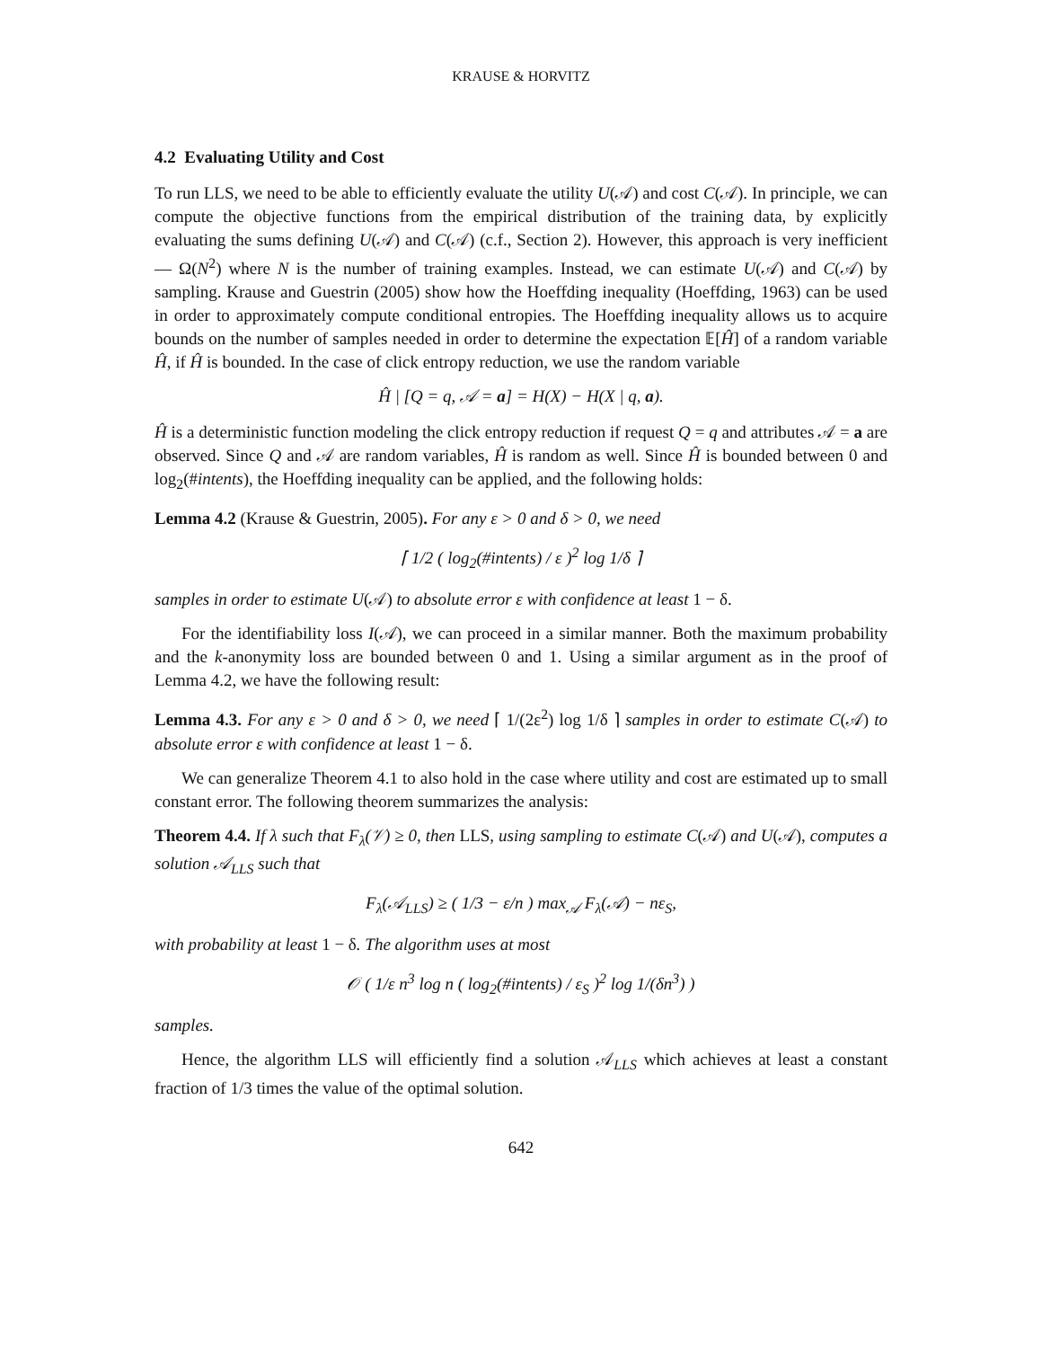KRAUSE & HORVITZ
4.2 Evaluating Utility and Cost
To run LLS, we need to be able to efficiently evaluate the utility U(𝒜) and cost C(𝒜). In principle, we can compute the objective functions from the empirical distribution of the training data, by explicitly evaluating the sums defining U(𝒜) and C(𝒜) (c.f., Section 2). However, this approach is very inefficient — Ω(N<sup>2</sup>) where N is the number of training examples. Instead, we can estimate U(𝒜) and C(𝒜) by sampling. Krause and Guestrin (2005) show how the Hoeffding inequality (Hoeffding, 1963) can be used in order to approximately compute conditional entropies. The Hoeffding inequality allows us to acquire bounds on the number of samples needed in order to determine the expectation 𝔼[Ĥ] of a random variable Ĥ, if Ĥ is bounded. In the case of click entropy reduction, we use the random variable
Ĥ | [Q = q, 𝒜 = a] = H(X) − H(X | q, a).
Ĥ is a deterministic function modeling the click entropy reduction if request Q = q and attributes 𝒜 = a are observed. Since Q and 𝒜 are random variables, Ĥ is random as well. Since Ĥ is bounded between 0 and log<sub>2</sub>(#intents), the Hoeffding inequality can be applied, and the following holds:
Lemma 4.2 (Krause & Guestrin, 2005). For any ε > 0 and δ > 0, we need
⌈ 1/2 ( log<sub>2</sub>(#intents) / ε )<sup>2</sup> log 1/δ ⌉
samples in order to estimate U(𝒜) to absolute error ε with confidence at least 1 − δ.
For the identifiability loss I(𝒜), we can proceed in a similar manner. Both the maximum probability and the k-anonymity loss are bounded between 0 and 1. Using a similar argument as in the proof of Lemma 4.2, we have the following result:
Lemma 4.3. For any ε > 0 and δ > 0, we need ⌈ 1/(2ε<sup>2</sup>) log 1/δ ⌉ samples in order to estimate C(𝒜) to absolute error ε with confidence at least 1 − δ.
We can generalize Theorem 4.1 to also hold in the case where utility and cost are estimated up to small constant error. The following theorem summarizes the analysis:
Theorem 4.4. If λ such that F<sub>λ</sub>(𝒱) ≥ 0, then LLS, using sampling to estimate C(𝒜) and U(𝒜), computes a solution 𝒜<sub>LLS</sub> such that
F<sub>λ</sub>(𝒜<sub>LLS</sub>) ≥ ( 1/3 − ε/n ) max<sub>𝒜</sub> F<sub>λ</sub>(𝒜) − nε<sub>S</sub>,
with probability at least 1 − δ. The algorithm uses at most
𝒪 ( 1/ε n<sup>3</sup> log n ( log<sub>2</sub>(#intents) / ε<sub>S</sub> )<sup>2</sup> log 1/(δn<sup>3</sup>) )
samples.
Hence, the algorithm LLS will efficiently find a solution 𝒜<sub>LLS</sub> which achieves at least a constant fraction of 1/3 times the value of the optimal solution.
642